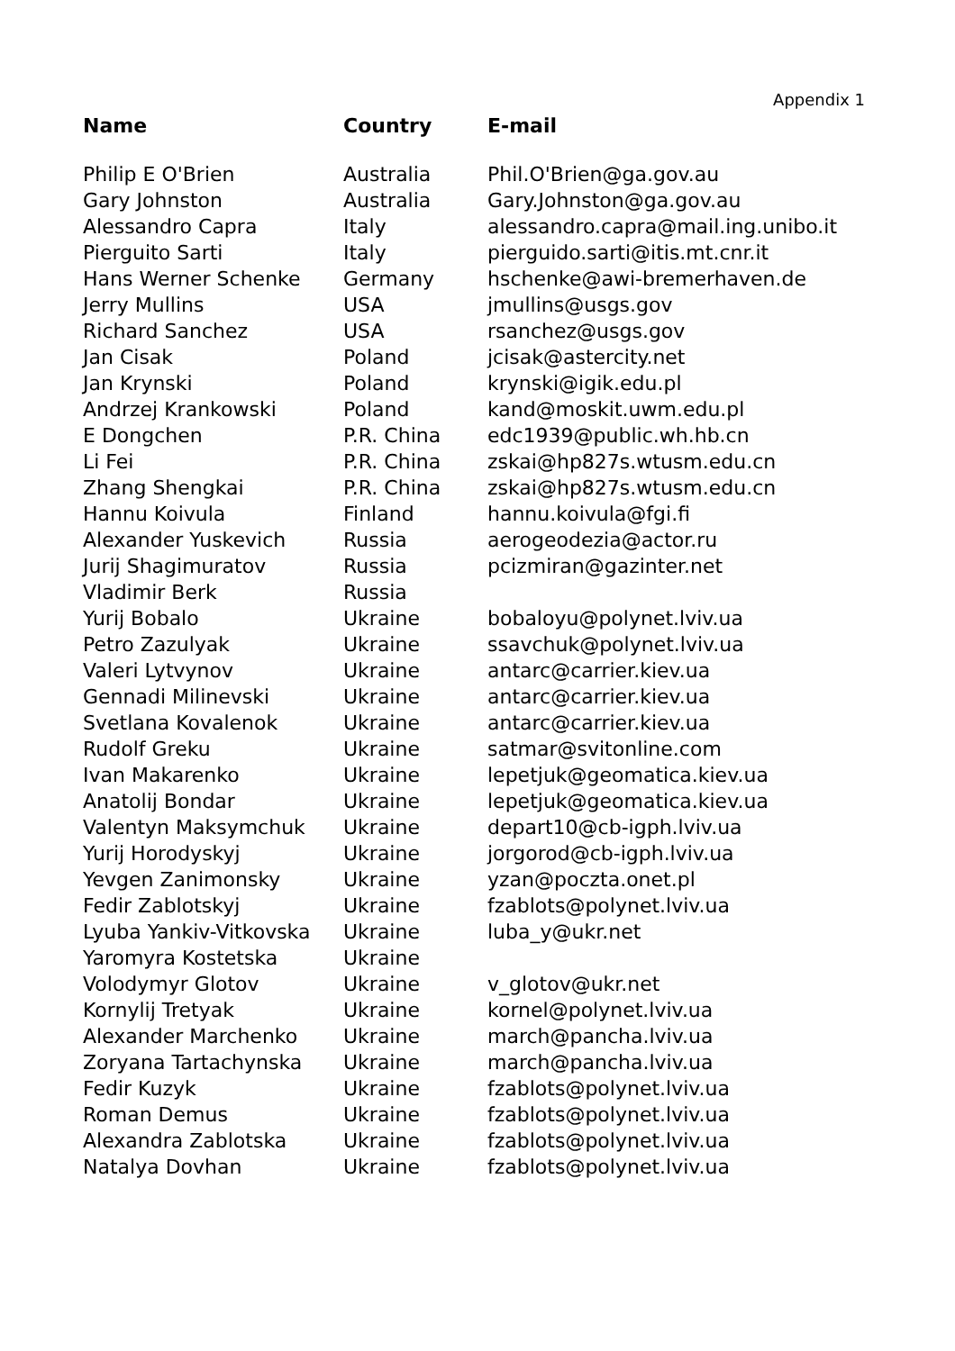Appendix 1
| Name | Country | E-mail |
| --- | --- | --- |
| Philip E O'Brien | Australia | Phil.O'Brien@ga.gov.au |
| Gary Johnston | Australia | Gary.Johnston@ga.gov.au |
| Alessandro Capra | Italy | alessandro.capra@mail.ing.unibo.it |
| Pierguito Sarti | Italy | pierguido.sarti@itis.mt.cnr.it |
| Hans Werner Schenke | Germany | hschenke@awi-bremerhaven.de |
| Jerry Mullins | USA | jmullins@usgs.gov |
| Richard Sanchez | USA | rsanchez@usgs.gov |
| Jan Cisak | Poland | jcisak@astercity.net |
| Jan Krynski | Poland | krynski@igik.edu.pl |
| Andrzej Krankowski | Poland | kand@moskit.uwm.edu.pl |
| E Dongchen | P.R. China | edc1939@public.wh.hb.cn |
| Li Fei | P.R. China | zskai@hp827s.wtusm.edu.cn |
| Zhang Shengkai | P.R. China | zskai@hp827s.wtusm.edu.cn |
| Hannu Koivula | Finland | hannu.koivula@fgi.fi |
| Alexander Yuskevich | Russia | aerogeodezia@actor.ru |
| Jurij Shagimuratov | Russia | pcizmiran@gazinter.net |
| Vladimir Berk | Russia | |
| Yurij Bobalo | Ukraine | bobaloyu@polynet.lviv.ua |
| Petro Zazulyak | Ukraine | ssavchuk@polynet.lviv.ua |
| Valeri Lytvynov | Ukraine | antarc@carrier.kiev.ua |
| Gennadi Milinevski | Ukraine | antarc@carrier.kiev.ua |
| Svetlana Kovalenok | Ukraine | antarc@carrier.kiev.ua |
| Rudolf Greku | Ukraine | satmar@svitonline.com |
| Ivan Makarenko | Ukraine | lepetjuk@geomatica.kiev.ua |
| Anatolij Bondar | Ukraine | lepetjuk@geomatica.kiev.ua |
| Valentyn Maksymchuk | Ukraine | depart10@cb-igph.lviv.ua |
| Yurij Horodyskyj | Ukraine | jorgorod@cb-igph.lviv.ua |
| Yevgen Zanimonsky | Ukraine | yzan@poczta.onet.pl |
| Fedir Zablotskyj | Ukraine | fzablots@polynet.lviv.ua |
| Lyuba Yankiv-Vitkovska | Ukraine | luba_y@ukr.net |
| Yaromyra Kostetska | Ukraine | |
| Volodymyr Glotov | Ukraine | v_glotov@ukr.net |
| Kornylij Tretyak | Ukraine | kornel@polynet.lviv.ua |
| Alexander Marchenko | Ukraine | march@pancha.lviv.ua |
| Zoryana Tartachynska | Ukraine | march@pancha.lviv.ua |
| Fedir Kuzyk | Ukraine | fzablots@polynet.lviv.ua |
| Roman Demus | Ukraine | fzablots@polynet.lviv.ua |
| Alexandra Zablotska | Ukraine | fzablots@polynet.lviv.ua |
| Natalya Dovhan | Ukraine | fzablots@polynet.lviv.ua |